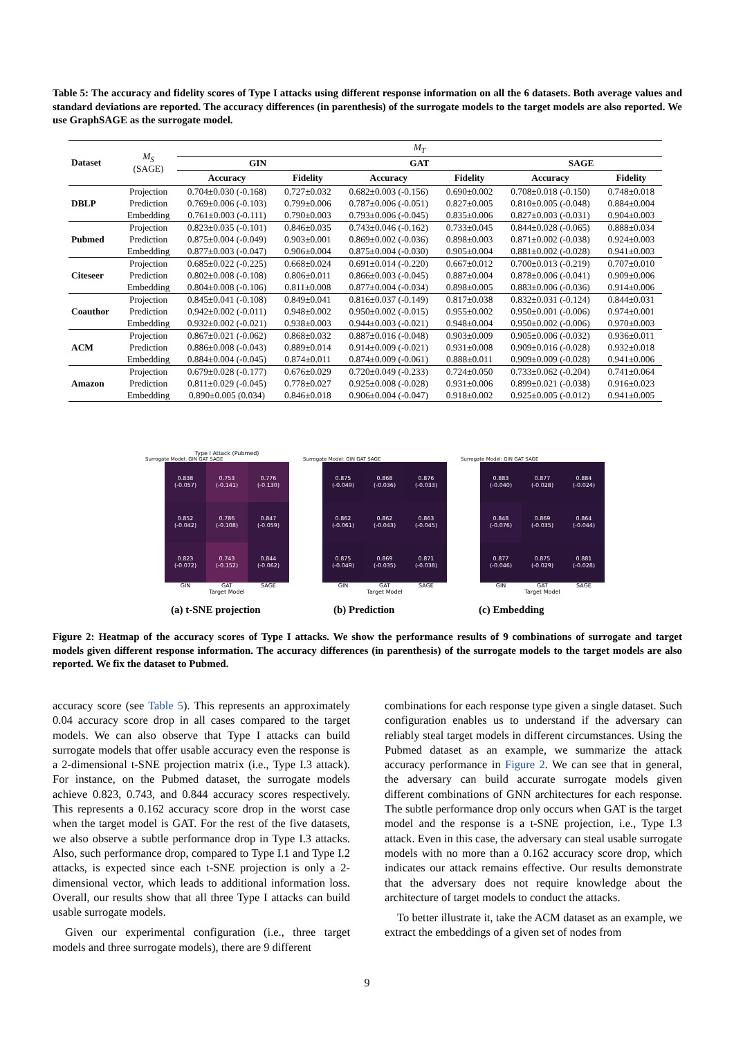Table 5: The accuracy and fidelity scores of Type I attacks using different response information on all the 6 datasets. Both average values and standard deviations are reported. The accuracy differences (in parenthesis) of the surrogate models to the target models are also reported. We use GraphSAGE as the surrogate model.
| Dataset | M<sub>S</sub> (SAGE) | M<sub>T</sub> | | | | | |
| --- | --- | --- | --- | --- | --- | --- | --- |
| | | GIN | | GAT | | SAGE | |
| | | Accuracy | Fidelity | Accuracy | Fidelity | Accuracy | Fidelity |
| DBLP | Projection | 0.704±0.030 (-0.168) | 0.727±0.032 | 0.682±0.003 (-0.156) | 0.690±0.002 | 0.708±0.018 (-0.150) | 0.748±0.018 |
| | Prediction | 0.769±0.006 (-0.103) | 0.799±0.006 | 0.787±0.006 (-0.051) | 0.827±0.005 | 0.810±0.005 (-0.048) | 0.884±0.004 |
| | Embedding | 0.761±0.003 (-0.111) | 0.790±0.003 | 0.793±0.006 (-0.045) | 0.835±0.006 | 0.827±0.003 (-0.031) | 0.904±0.003 |
| Pubmed | Projection | 0.823±0.035 (-0.101) | 0.846±0.035 | 0.743±0.046 (-0.162) | 0.733±0.045 | 0.844±0.028 (-0.065) | 0.888±0.034 |
| | Prediction | 0.875±0.004 (-0.049) | 0.903±0.001 | 0.869±0.002 (-0.036) | 0.898±0.003 | 0.871±0.002 (-0.038) | 0.924±0.003 |
| | Embedding | 0.877±0.003 (-0.047) | 0.906±0.004 | 0.875±0.004 (-0.030) | 0.905±0.004 | 0.881±0.002 (-0.028) | 0.941±0.003 |
| Citeseer | Projection | 0.685±0.022 (-0.225) | 0.668±0.024 | 0.691±0.014 (-0.220) | 0.667±0.012 | 0.700±0.013 (-0.219) | 0.707±0.010 |
| | Prediction | 0.802±0.008 (-0.108) | 0.806±0.011 | 0.866±0.003 (-0.045) | 0.887±0.004 | 0.878±0.006 (-0.041) | 0.909±0.006 |
| | Embedding | 0.804±0.008 (-0.106) | 0.811±0.008 | 0.877±0.004 (-0.034) | 0.898±0.005 | 0.883±0.006 (-0.036) | 0.914±0.006 |
| Coauthor | Projection | 0.845±0.041 (-0.108) | 0.849±0.041 | 0.816±0.037 (-0.149) | 0.817±0.038 | 0.832±0.031 (-0.124) | 0.844±0.031 |
| | Prediction | 0.942±0.002 (-0.011) | 0.948±0.002 | 0.950±0.002 (-0.015) | 0.955±0.002 | 0.950±0.001 (-0.006) | 0.974±0.001 |
| | Embedding | 0.932±0.002 (-0.021) | 0.938±0.003 | 0.944±0.003 (-0.021) | 0.948±0.004 | 0.950±0.002 (-0.006) | 0.970±0.003 |
| ACM | Projection | 0.867±0.021 (-0.062) | 0.868±0.032 | 0.887±0.016 (-0.048) | 0.903±0.009 | 0.905±0.006 (-0.032) | 0.936±0.011 |
| | Prediction | 0.886±0.008 (-0.043) | 0.889±0.014 | 0.914±0.009 (-0.021) | 0.931±0.008 | 0.909±0.016 (-0.028) | 0.932±0.018 |
| | Embedding | 0.884±0.004 (-0.045) | 0.874±0.011 | 0.874±0.009 (-0.061) | 0.888±0.011 | 0.909±0.009 (-0.028) | 0.941±0.006 |
| Amazon | Projection | 0.679±0.028 (-0.177) | 0.676±0.029 | 0.720±0.049 (-0.233) | 0.724±0.050 | 0.733±0.062 (-0.204) | 0.741±0.064 |
| | Prediction | 0.811±0.029 (-0.045) | 0.778±0.027 | 0.925±0.008 (-0.028) | 0.931±0.006 | 0.899±0.021 (-0.038) | 0.916±0.023 |
| | Embedding | 0.890±0.005 (0.034) | 0.846±0.018 | 0.906±0.004 (-0.047) | 0.918±0.002 | 0.925±0.005 (-0.012) | 0.941±0.005 |
Type I Attack (Pubmed)
Surrogate Model: GIN GAT SAGE
0.838
(-0.057)
0.753
(-0.141)
0.776
(-0.130)
0.852
(-0.042)
0.786
(-0.108)
0.847
(-0.059)
0.823
(-0.072)
0.743
(-0.152)
0.844
(-0.062)
GIN GAT SAGE
Target Model
Surrogate Model: GIN GAT SAGE
0.875
(-0.049)
0.868
(-0.036)
0.876
(-0.033)
0.862
(-0.061)
0.862
(-0.043)
0.863
(-0.045)
0.875
(-0.049)
0.869
(-0.035)
0.871
(-0.038)
GIN GAT SAGE
Target Model
Surrogate Model: GIN GAT SAGE
0.883
(-0.040)
0.877
(-0.028)
0.884
(-0.024)
0.848
(-0.076)
0.869
(-0.035)
0.864
(-0.044)
0.877
(-0.046)
0.875
(-0.029)
0.881
(-0.028)
GIN GAT SAGE
Target Model
(a) t-SNE projection (b) Prediction (c) Embedding
Figure 2: Heatmap of the accuracy scores of Type I attacks. We show the performance results of 9 combinations of surrogate and target models given different response information. The accuracy differences (in parenthesis) of the surrogate models to the target models are also reported. We fix the dataset to Pubmed.
accuracy score (see Table 5). This represents an approximately 0.04 accuracy score drop in all cases compared to the target models. We can also observe that Type I attacks can build surrogate models that offer usable accuracy even the response is a 2-dimensional t-SNE projection matrix (i.e., Type I.3 attack). For instance, on the Pubmed dataset, the surrogate models achieve 0.823, 0.743, and 0.844 accuracy scores respectively. This represents a 0.162 accuracy score drop in the worst case when the target model is GAT. For the rest of the five datasets, we also observe a subtle performance drop in Type I.3 attacks. Also, such performance drop, compared to Type I.1 and Type I.2 attacks, is expected since each t-SNE projection is only a 2-dimensional vector, which leads to additional information loss. Overall, our results show that all three Type I attacks can build usable surrogate models.
Given our experimental configuration (i.e., three target models and three surrogate models), there are 9 different
combinations for each response type given a single dataset. Such configuration enables us to understand if the adversary can reliably steal target models in different circumstances. Using the Pubmed dataset as an example, we summarize the attack accuracy performance in Figure 2. We can see that in general, the adversary can build accurate surrogate models given different combinations of GNN architectures for each response. The subtle performance drop only occurs when GAT is the target model and the response is a t-SNE projection, i.e., Type I.3 attack. Even in this case, the adversary can steal usable surrogate models with no more than a 0.162 accuracy score drop, which indicates our attack remains effective. Our results demonstrate that the adversary does not require knowledge about the architecture of target models to conduct the attacks.
To better illustrate it, take the ACM dataset as an example, we extract the embeddings of a given set of nodes from
9